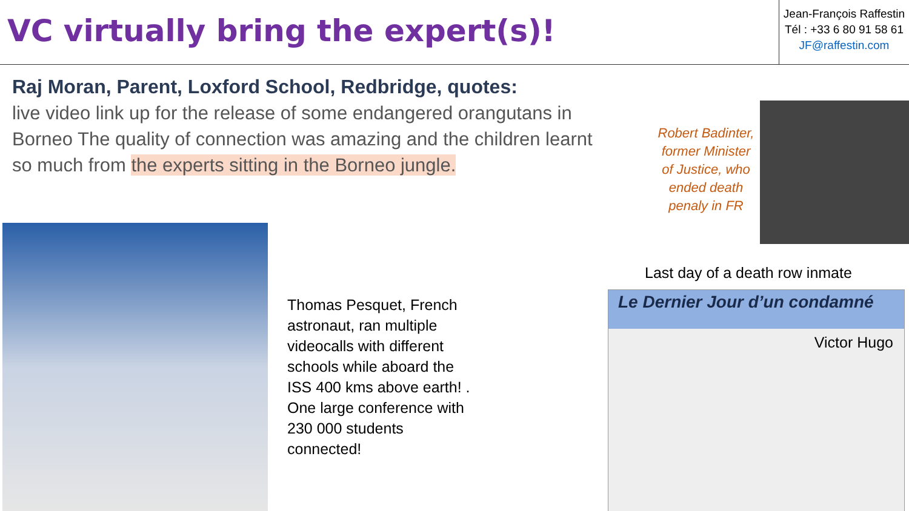VC virtually bring the expert(s)!
Jean-François Raffestin
Tél : +33 6 80 91 58 61
JF@raffestin.com
Raj Moran, Parent, Loxford School, Redbridge, quotes:
live video link up for the release of some endangered orangutans in Borneo The quality of connection was amazing and the children learnt so much from the experts sitting in the Borneo jungle.
Robert Badinter, former Minister of Justice, who ended death penaly in FR
Thomas Pesquet, French astronaut, ran multiple videocalls with different schools while aboard the ISS 400 kms above earth! . One large conference with 230 000 students connected!
Last day of a death row inmate
Le Dernier Jour d’un condamné
Victor Hugo